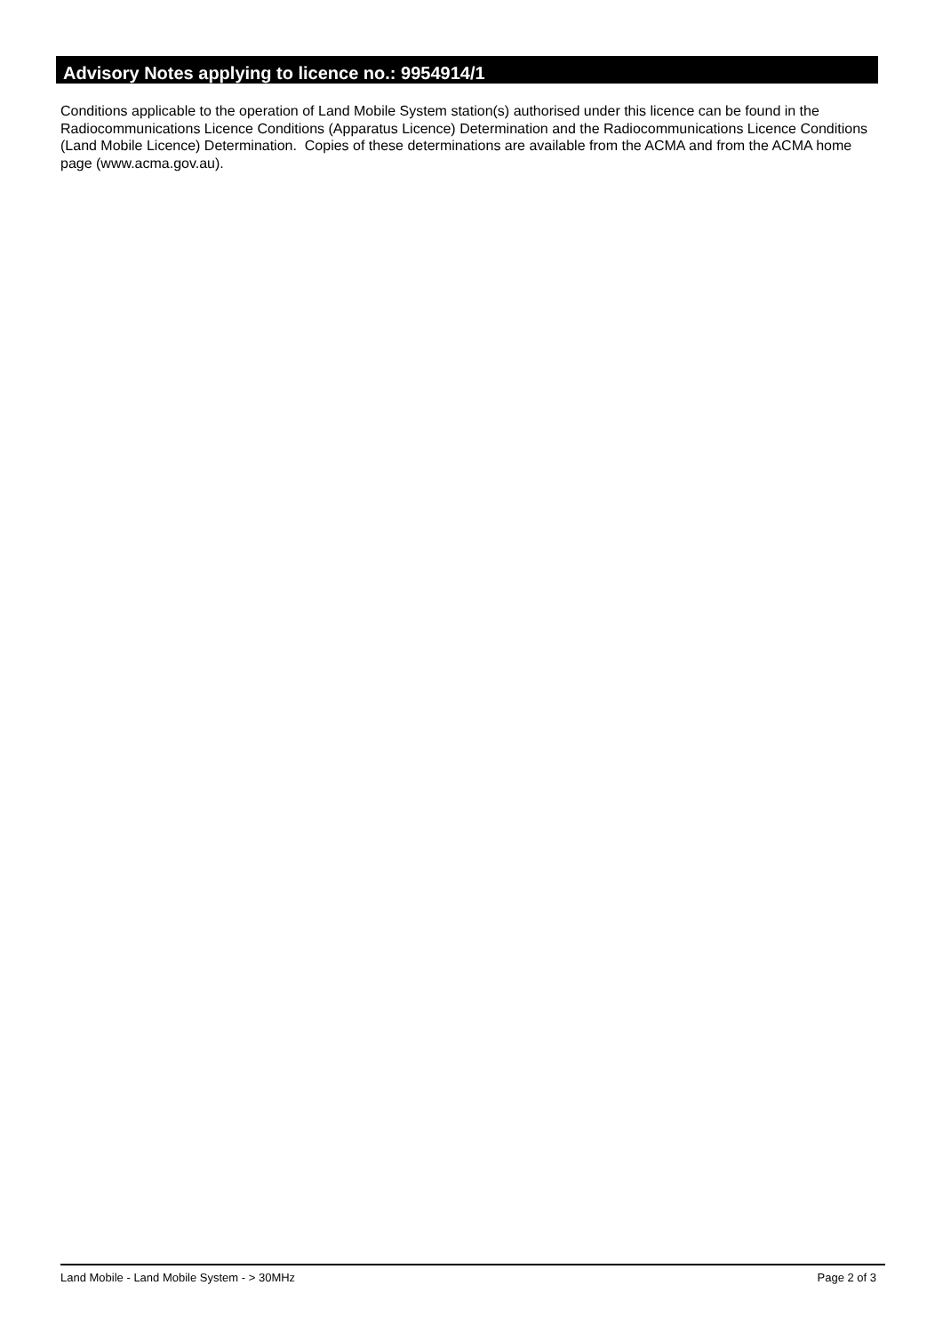Advisory Notes applying to licence no.: 9954914/1
Conditions applicable to the operation of Land Mobile System station(s) authorised under this licence can be found in the Radiocommunications Licence Conditions (Apparatus Licence) Determination and the Radiocommunications Licence Conditions (Land Mobile Licence) Determination. Copies of these determinations are available from the ACMA and from the ACMA home page (www.acma.gov.au).
Land Mobile - Land Mobile System - > 30MHz Page 2 of 3